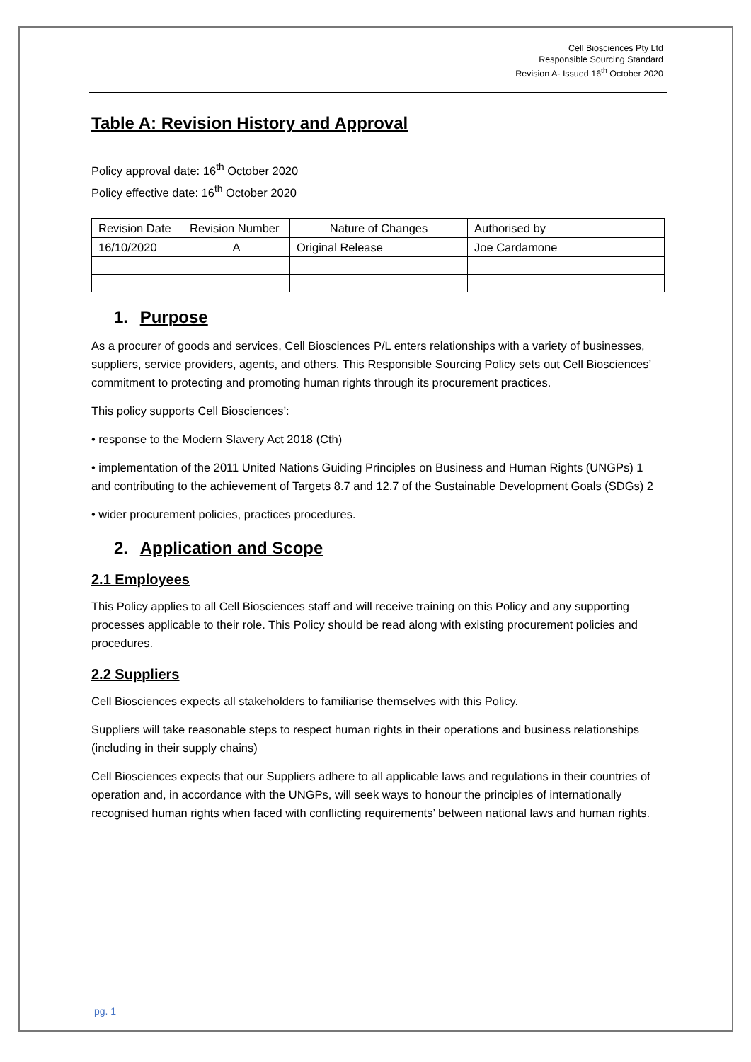Cell Biosciences Pty Ltd
Responsible Sourcing Standard
Revision A- Issued 16<sup>th</sup> October 2020
Table A: Revision History and Approval
Policy approval date: 16<sup>th</sup> October 2020
Policy effective date: 16<sup>th</sup> October 2020
| Revision Date | Revision Number | Nature of Changes | Authorised by |
| 16/10/2020 | A | Original Release | Joe Cardamone |
1. Purpose
As a procurer of goods and services, Cell Biosciences P/L enters relationships with a variety of businesses, suppliers, service providers, agents, and others. This Responsible Sourcing Policy sets out Cell Biosciences’ commitment to protecting and promoting human rights through its procurement practices.
This policy supports Cell Biosciences’:
• response to the Modern Slavery Act 2018 (Cth)
• implementation of the 2011 United Nations Guiding Principles on Business and Human Rights (UNGPs) 1 and contributing to the achievement of Targets 8.7 and 12.7 of the Sustainable Development Goals (SDGs) 2
• wider procurement policies, practices procedures.
2. Application and Scope
2.1 Employees
This Policy applies to all Cell Biosciences staff and will receive training on this Policy and any supporting processes applicable to their role. This Policy should be read along with existing procurement policies and procedures.
2.2 Suppliers
Cell Biosciences expects all stakeholders to familiarise themselves with this Policy.
Suppliers will take reasonable steps to respect human rights in their operations and business relationships (including in their supply chains)
Cell Biosciences expects that our Suppliers adhere to all applicable laws and regulations in their countries of operation and, in accordance with the UNGPs, will seek ways to honour the principles of internationally recognised human rights when faced with conflicting requirements’ between national laws and human rights.
pg. 1